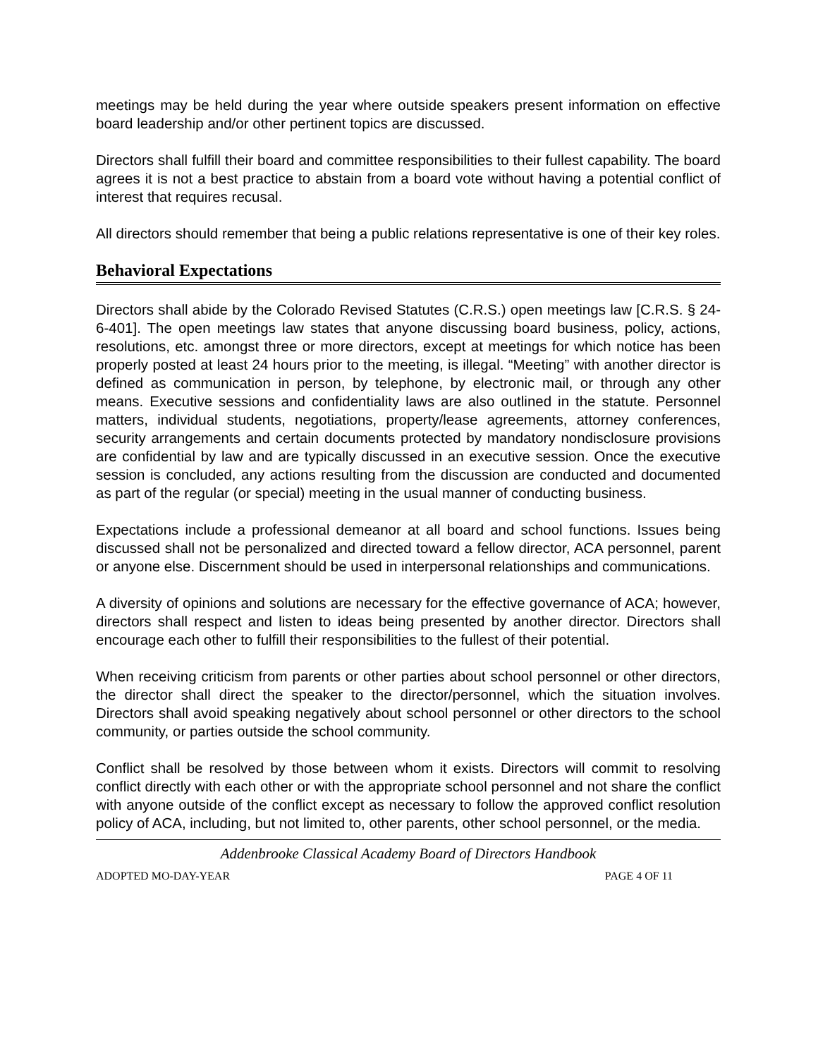meetings may be held during the year where outside speakers present information on effective board leadership and/or other pertinent topics are discussed.
Directors shall fulfill their board and committee responsibilities to their fullest capability. The board agrees it is not a best practice to abstain from a board vote without having a potential conflict of interest that requires recusal.
All directors should remember that being a public relations representative is one of their key roles.
Behavioral Expectations
Directors shall abide by the Colorado Revised Statutes (C.R.S.) open meetings law [C.R.S. § 24-6-401]. The open meetings law states that anyone discussing board business, policy, actions, resolutions, etc. amongst three or more directors, except at meetings for which notice has been properly posted at least 24 hours prior to the meeting, is illegal. “Meeting” with another director is defined as communication in person, by telephone, by electronic mail, or through any other means. Executive sessions and confidentiality laws are also outlined in the statute. Personnel matters, individual students, negotiations, property/lease agreements, attorney conferences, security arrangements and certain documents protected by mandatory nondisclosure provisions are confidential by law and are typically discussed in an executive session. Once the executive session is concluded, any actions resulting from the discussion are conducted and documented as part of the regular (or special) meeting in the usual manner of conducting business.
Expectations include a professional demeanor at all board and school functions. Issues being discussed shall not be personalized and directed toward a fellow director, ACA personnel, parent or anyone else. Discernment should be used in interpersonal relationships and communications.
A diversity of opinions and solutions are necessary for the effective governance of ACA; however, directors shall respect and listen to ideas being presented by another director. Directors shall encourage each other to fulfill their responsibilities to the fullest of their potential.
When receiving criticism from parents or other parties about school personnel or other directors, the director shall direct the speaker to the director/personnel, which the situation involves. Directors shall avoid speaking negatively about school personnel or other directors to the school community, or parties outside the school community.
Conflict shall be resolved by those between whom it exists. Directors will commit to resolving conflict directly with each other or with the appropriate school personnel and not share the conflict with anyone outside of the conflict except as necessary to follow the approved conflict resolution policy of ACA, including, but not limited to, other parents, other school personnel, or the media.
Addenbrooke Classical Academy Board of Directors Handbook
ADOPTED MO-DAY-YEAR PAGE 4 OF 11